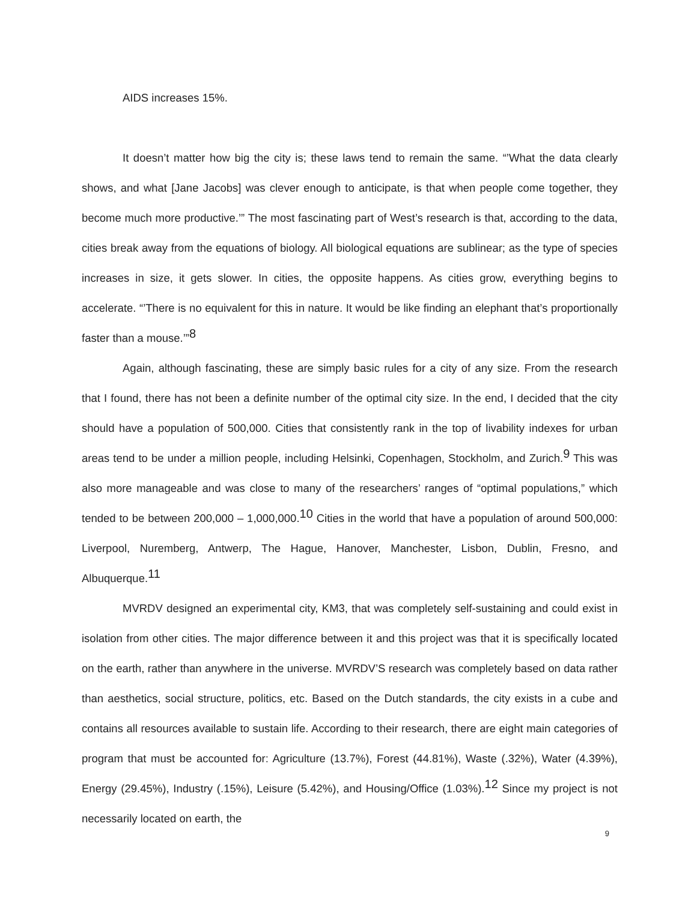AIDS increases 15%.
It doesn’t matter how big the city is; these laws tend to remain the same. “’What the data clearly shows, and what [Jane Jacobs] was clever enough to anticipate, is that when people come together, they become much more productive.’” The most fascinating part of West’s research is that, according to the data, cities break away from the equations of biology. All biological equations are sublinear; as the type of species increases in size, it gets slower. In cities, the opposite happens. As cities grow, everything begins to accelerate. “’There is no equivalent for this in nature. It would be like finding an elephant that’s proportionally faster than a mouse.’”<sup>8</sup>
Again, although fascinating, these are simply basic rules for a city of any size. From the research that I found, there has not been a definite number of the optimal city size. In the end, I decided that the city should have a population of 500,000. Cities that consistently rank in the top of livability indexes for urban areas tend to be under a million people, including Helsinki, Copenhagen, Stockholm, and Zurich.<sup>9</sup> This was also more manageable and was close to many of the researchers’ ranges of “optimal populations,” which tended to be between 200,000 – 1,000,000.<sup>10</sup> Cities in the world that have a population of around 500,000: Liverpool, Nuremberg, Antwerp, The Hague, Hanover, Manchester, Lisbon, Dublin, Fresno, and Albuquerque.<sup>11</sup>
MVRDV designed an experimental city, KM3, that was completely self-sustaining and could exist in isolation from other cities. The major difference between it and this project was that it is specifically located on the earth, rather than anywhere in the universe. MVRDV’S research was completely based on data rather than aesthetics, social structure, politics, etc. Based on the Dutch standards, the city exists in a cube and contains all resources available to sustain life. According to their research, there are eight main categories of program that must be accounted for: Agriculture (13.7%), Forest (44.81%), Waste (.32%), Water (4.39%), Energy (29.45%), Industry (.15%), Leisure (5.42%), and Housing/Office (1.03%).<sup>12</sup> Since my project is not necessarily located on earth, the
9